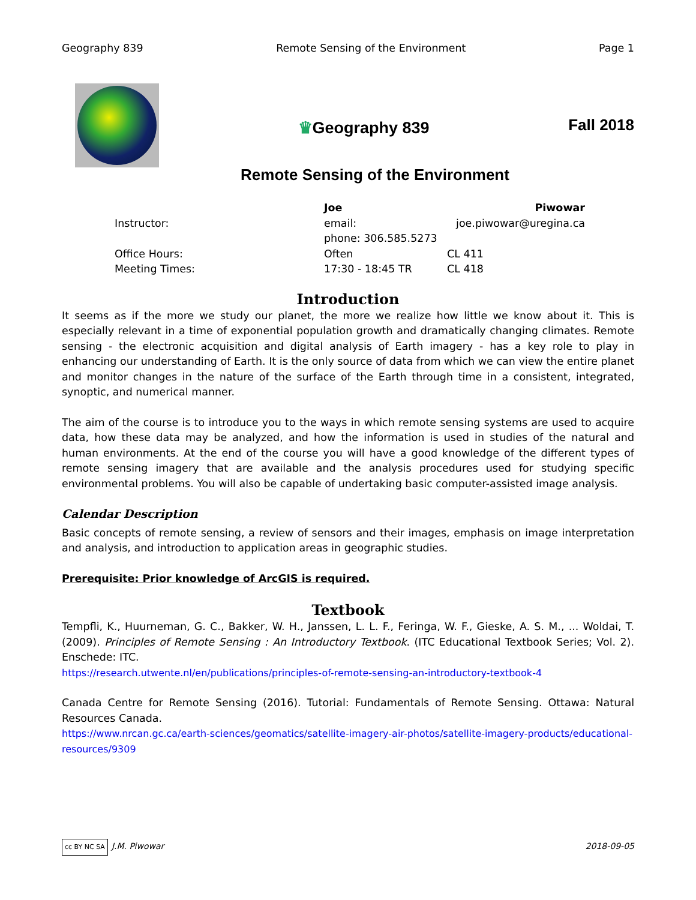Geography 839 Remote Sensing of the Environment Page 1
♛Geography 839
Fall 2018
Remote Sensing of the Environment
| | Joe | Piwowar |
| Instructor: | email: | joe.piwowar@uregina.ca |
| | phone: 306.585.5273 | |
| Office Hours: | Often | CL 411 |
| Meeting Times: | 17:30 - 18:45 TR | CL 418 |
Introduction
It seems as if the more we study our planet, the more we realize how little we know about it. This is especially relevant in a time of exponential population growth and dramatically changing climates. Remote sensing - the electronic acquisition and digital analysis of Earth imagery - has a key role to play in enhancing our understanding of Earth. It is the only source of data from which we can view the entire planet and monitor changes in the nature of the surface of the Earth through time in a consistent, integrated, synoptic, and numerical manner.
The aim of the course is to introduce you to the ways in which remote sensing systems are used to acquire data, how these data may be analyzed, and how the information is used in studies of the natural and human environments. At the end of the course you will have a good knowledge of the different types of remote sensing imagery that are available and the analysis procedures used for studying specific environmental problems. You will also be capable of undertaking basic computer-assisted image analysis.
Calendar Description
Basic concepts of remote sensing, a review of sensors and their images, emphasis on image interpretation and analysis, and introduction to application areas in geographic studies.
Prerequisite: Prior knowledge of ArcGIS is required.
Textbook
Tempfli, K., Huurneman, G. C., Bakker, W. H., Janssen, L. L. F., Feringa, W. F., Gieske, A. S. M., ... Woldai, T. (2009). Principles of Remote Sensing : An Introductory Textbook. (ITC Educational Textbook Series; Vol. 2). Enschede: ITC.
https://research.utwente.nl/en/publications/principles-of-remote-sensing-an-introductory-textbook-4
Canada Centre for Remote Sensing (2016). Tutorial: Fundamentals of Remote Sensing. Ottawa: Natural Resources Canada.
https://www.nrcan.gc.ca/earth-sciences/geomatics/satellite-imagery-air-photos/satellite-imagery-products/educational-resources/9309
cc BY NC SA J.M. Piwowar 2018-09-05